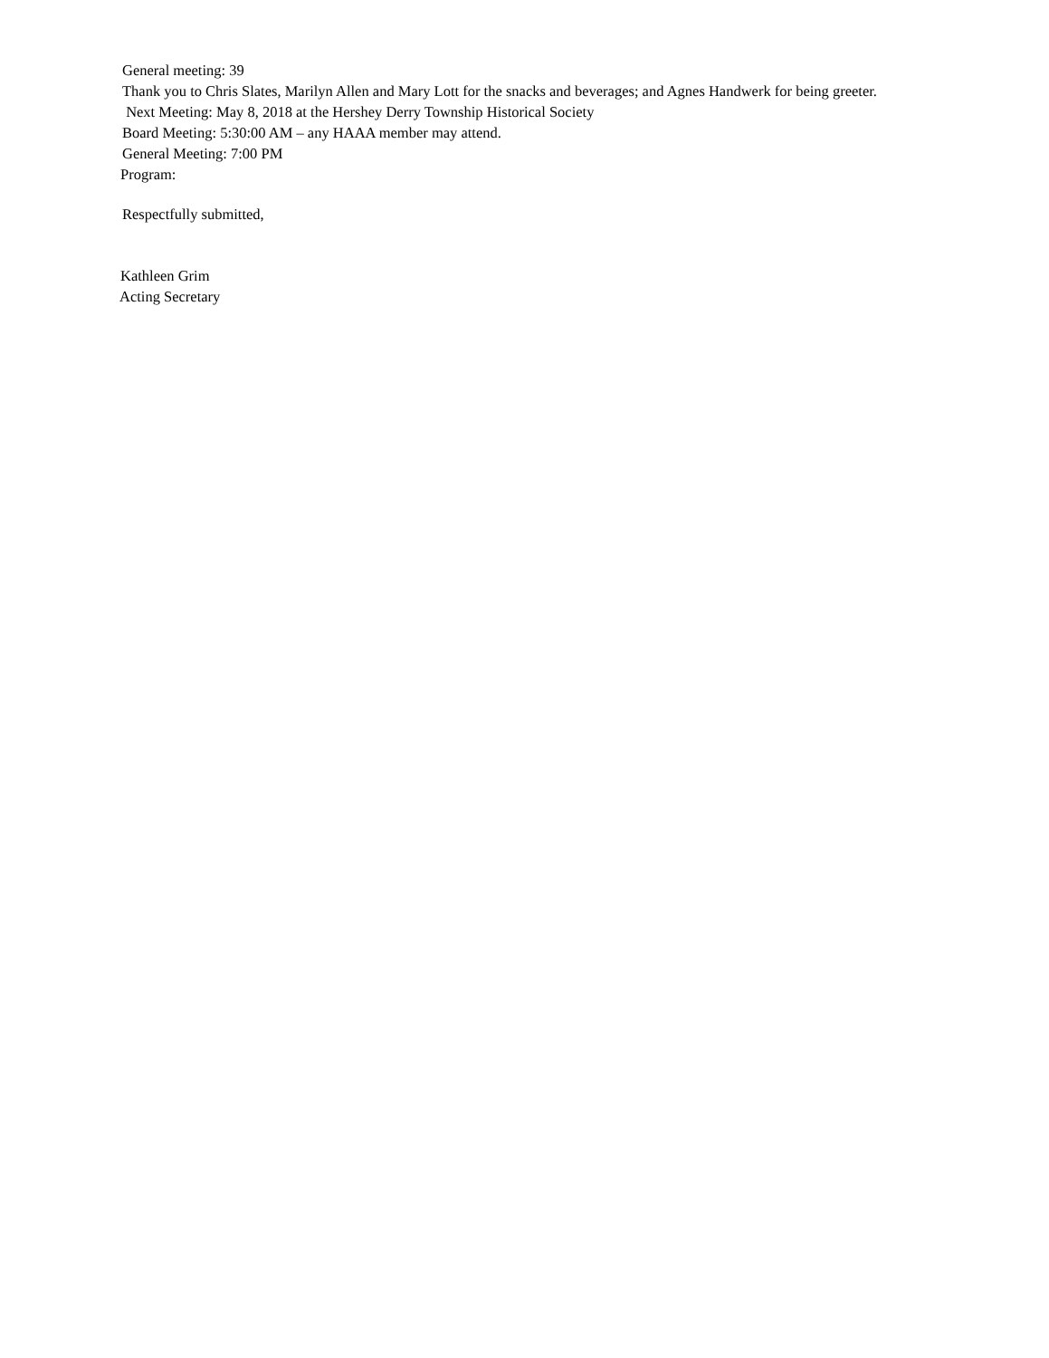General meeting: 39
Thank you to Chris Slates, Marilyn Allen and Mary Lott for the snacks and beverages; and Agnes Handwerk for being greeter.
Next Meeting: May 8, 2018 at the Hershey Derry Township Historical Society
Board Meeting: 5:30:00 AM – any HAAA member may attend.
General Meeting: 7:00 PM
Program:
Respectfully submitted,
Kathleen Grim
Acting Secretary